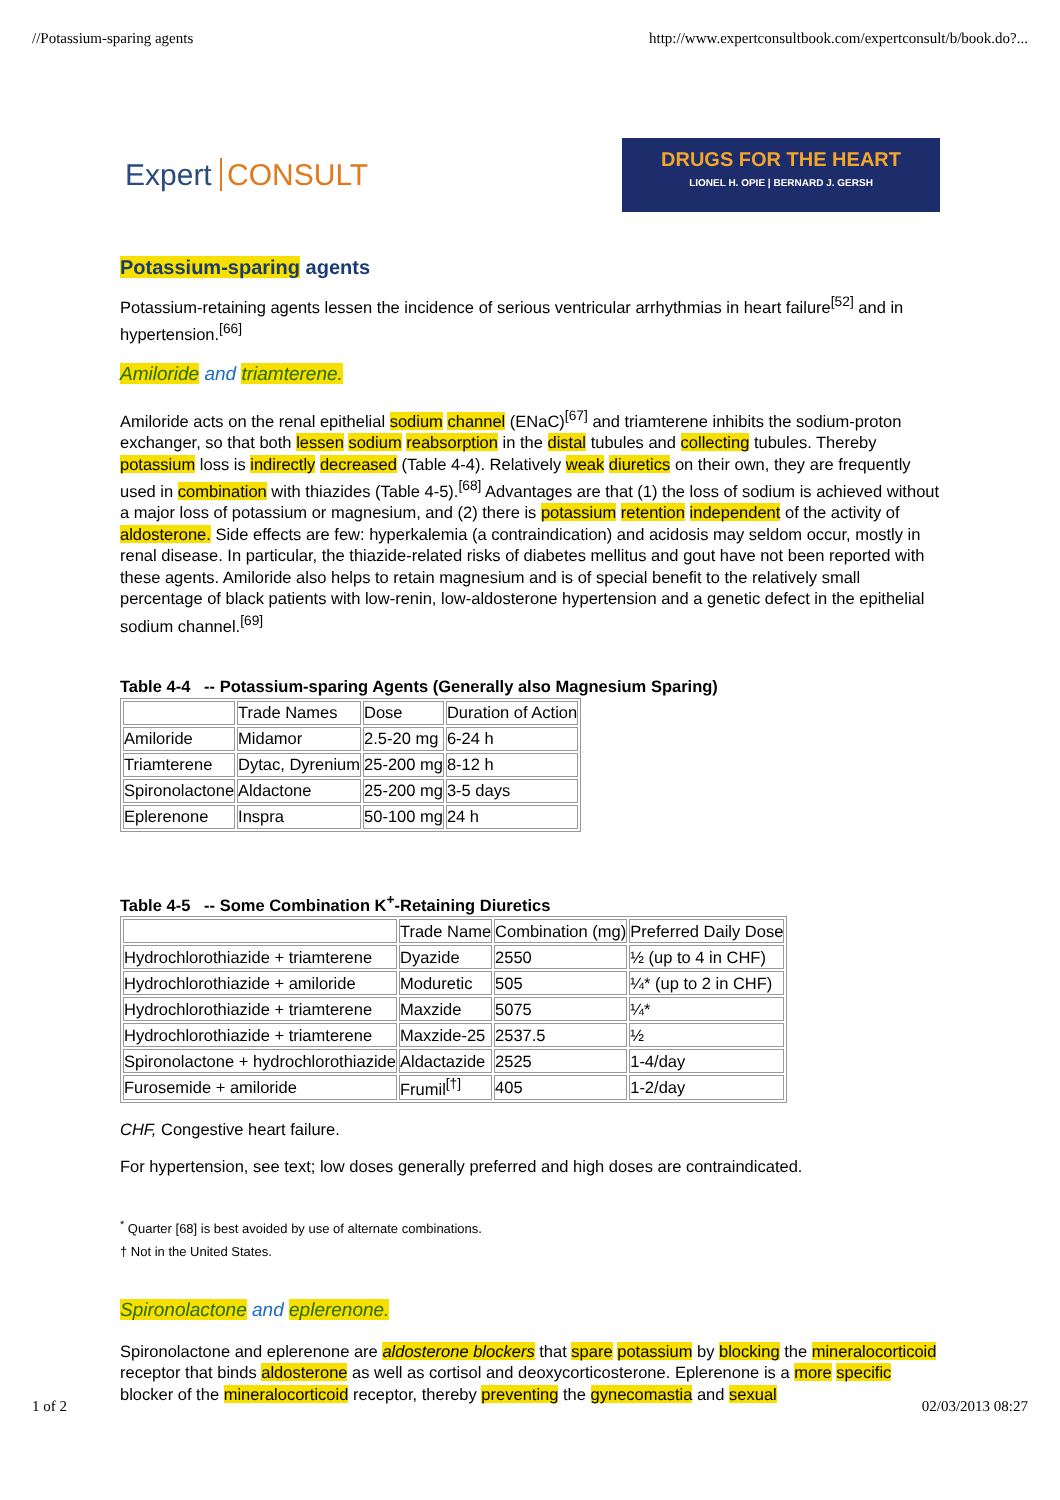//Potassium-sparing agents http://www.expertconsultbook.com/expertconsult/b/book.do?...
Expert CONSULT
DRUGS FOR THE HEART
LIONEL H. OPIE | BERNARD J. GERSH
Potassium-sparing agents
Potassium-retaining agents lessen the incidence of serious ventricular arrhythmias in heart failure<sup>[52]</sup> and in hypertension.<sup>[66]</sup>
Amiloride and triamterene.
Amiloride acts on the renal epithelial sodium channel (ENaC)<sup>[67]</sup> and triamterene inhibits the sodium-proton exchanger, so that both lessen sodium reabsorption in the distal tubules and collecting tubules. Thereby potassium loss is indirectly decreased (Table 4-4). Relatively weak diuretics on their own, they are frequently used in combination with thiazides (Table 4-5).<sup>[68]</sup> Advantages are that (1) the loss of sodium is achieved without a major loss of potassium or magnesium, and (2) there is potassium retention independent of the activity of aldosterone. Side effects are few: hyperkalemia (a contraindication) and acidosis may seldom occur, mostly in renal disease. In particular, the thiazide-related risks of diabetes mellitus and gout have not been reported with these agents. Amiloride also helps to retain magnesium and is of special benefit to the relatively small percentage of black patients with low-renin, low-aldosterone hypertension and a genetic defect in the epithelial sodium channel.<sup>[69]</sup>
Table 4-4 -- Potassium-sparing Agents (Generally also Magnesium Sparing)
| | Trade Names | Dose | Duration of Action |
| Amiloride | Midamor | 2.5-20 mg | 6-24 h |
| Triamterene | Dytac, Dyrenium | 25-200 mg | 8-12 h |
| Spironolactone | Aldactone | 25-200 mg | 3-5 days |
| Eplerenone | Inspra | 50-100 mg | 24 h |
Table 4-5 -- Some Combination K<sup>+</sup>-Retaining Diuretics
| | Trade Name | Combination (mg) | Preferred Daily Dose |
| Hydrochlorothiazide + triamterene | Dyazide | 2550 | ½ (up to 4 in CHF) |
| Hydrochlorothiazide + amiloride | Moduretic | 505 | ¼* (up to 2 in CHF) |
| Hydrochlorothiazide + triamterene | Maxzide | 5075 | ¼* |
| Hydrochlorothiazide + triamterene | Maxzide-25 | 2537.5 | ½ |
| Spironolactone + hydrochlorothiazide | Aldactazide | 2525 | 1-4/day |
| Furosemide + amiloride | Frumil<sup>[†]</sup> | 405 | 1-2/day |
CHF, Congestive heart failure.
For hypertension, see text; low doses generally preferred and high doses are contraindicated.
<sup>*</sup> Quarter [68] is best avoided by use of alternate combinations.
† Not in the United States.
Spironolactone and eplerenone.
Spironolactone and eplerenone are aldosterone blockers that spare potassium by blocking the mineralocorticoid receptor that binds aldosterone as well as cortisol and deoxycorticosterone. Eplerenone is a more specific blocker of the mineralocorticoid receptor, thereby preventing the gynecomastia and sexual
1 of 2 02/03/2013 08:27